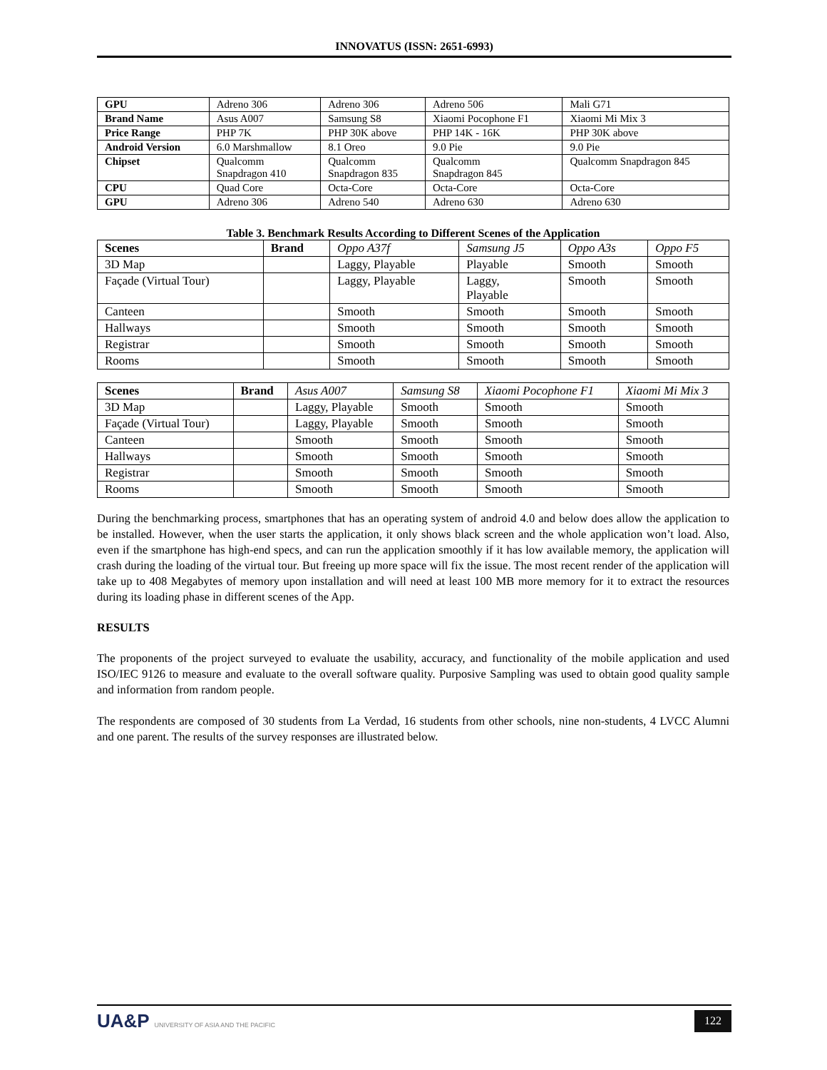INNOVATUS (ISSN: 2651-6993)
| GPU | Adreno 306 | Adreno 306 | Adreno 506 | Mali G71 |
| Brand Name | Asus A007 | Samsung S8 | Xiaomi Pocophone F1 | Xiaomi Mi Mix 3 |
| Price Range | PHP 7K | PHP 30K above | PHP 14K - 16K | PHP 30K above |
| Android Version | 6.0 Marshmallow | 8.1 Oreo | 9.0 Pie | 9.0 Pie |
| Chipset | Qualcomm Snapdragon 410 | Qualcomm Snapdragon 835 | Qualcomm Snapdragon 845 | Qualcomm Snapdragon 845 |
| CPU | Quad Core | Octa-Core | Octa-Core | Octa-Core |
| GPU | Adreno 306 | Adreno 540 | Adreno 630 | Adreno 630 |
Table 3. Benchmark Results According to Different Scenes of the Application
| Scenes | Brand | Oppo A37f | Samsung J5 | Oppo A3s | Oppo F5 |
| 3D Map | | Laggy, Playable | Playable | Smooth | Smooth |
| Façade (Virtual Tour) | | Laggy, Playable | Laggy, Playable | Smooth | Smooth |
| Canteen | | Smooth | Smooth | Smooth | Smooth |
| Hallways | | Smooth | Smooth | Smooth | Smooth |
| Registrar | | Smooth | Smooth | Smooth | Smooth |
| Rooms | | Smooth | Smooth | Smooth | Smooth |
| Scenes | Brand | Asus A007 | Samsung S8 | Xiaomi Pocophone F1 | Xiaomi Mi Mix 3 |
| 3D Map | | Laggy, Playable | Smooth | Smooth | Smooth |
| Façade (Virtual Tour) | | Laggy, Playable | Smooth | Smooth | Smooth |
| Canteen | | Smooth | Smooth | Smooth | Smooth |
| Hallways | | Smooth | Smooth | Smooth | Smooth |
| Registrar | | Smooth | Smooth | Smooth | Smooth |
| Rooms | | Smooth | Smooth | Smooth | Smooth |
During the benchmarking process, smartphones that has an operating system of android 4.0 and below does allow the application to be installed. However, when the user starts the application, it only shows black screen and the whole application won’t load. Also, even if the smartphone has high-end specs, and can run the application smoothly if it has low available memory, the application will crash during the loading of the virtual tour. But freeing up more space will fix the issue. The most recent render of the application will take up to 408 Megabytes of memory upon installation and will need at least 100 MB more memory for it to extract the resources during its loading phase in different scenes of the App.
RESULTS
The proponents of the project surveyed to evaluate the usability, accuracy, and functionality of the mobile application and used ISO/IEC 9126 to measure and evaluate to the overall software quality. Purposive Sampling was used to obtain good quality sample and information from random people.
The respondents are composed of 30 students from La Verdad, 16 students from other schools, nine non-students, 4 LVCC Alumni and one parent. The results of the survey responses are illustrated below.
UA&P UNIVERSITY OF ASIA AND THE PACIFIC 122